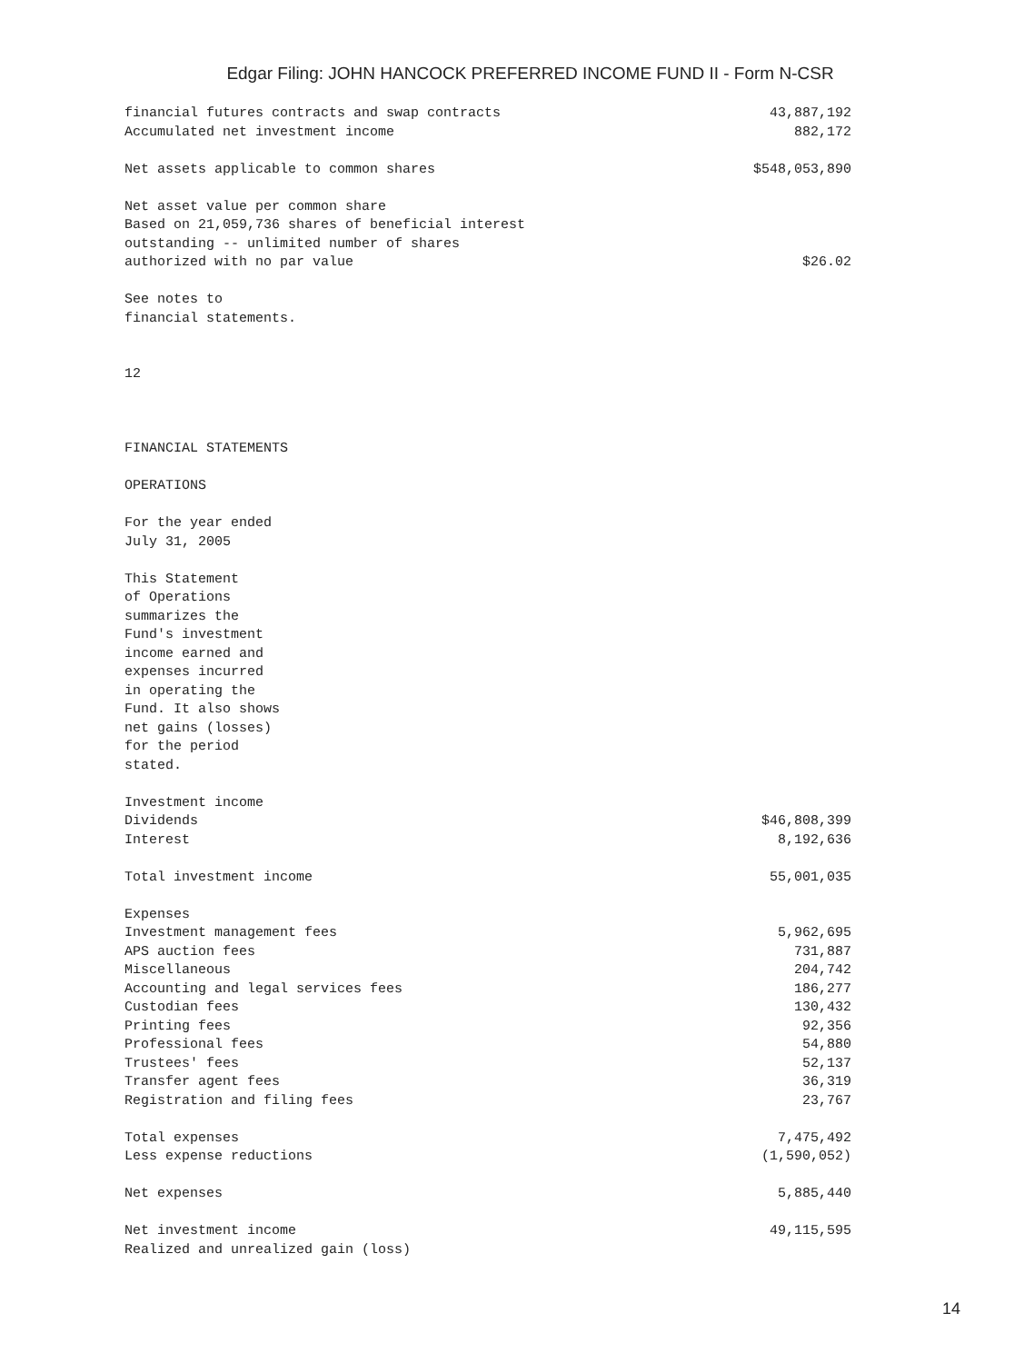Edgar Filing: JOHN HANCOCK PREFERRED INCOME FUND II - Form N-CSR
| financial futures contracts and swap contracts | 43,887,192 |
| Accumulated net investment income | 882,172 |
| Net assets applicable to common shares | $548,053,890 |
| Net asset value per common share | |
| Based on 21,059,736 shares of beneficial interest | |
| outstanding -- unlimited number of shares | |
| authorized with no par value | $26.02 |
| See notes to | |
| financial statements. | |
| 12 | |
| FINANCIAL STATEMENTS | |
| OPERATIONS | |
| For the year ended | |
| July 31, 2005 | |
| This Statement | |
| of Operations | |
| summarizes the | |
| Fund's investment | |
| income earned and | |
| expenses incurred | |
| in operating the | |
| Fund. It also shows | |
| net gains (losses) | |
| for the period | |
| stated. | |
| Investment income | |
| Dividends | $46,808,399 |
| Interest | 8,192,636 |
| Total investment income | 55,001,035 |
| Expenses | |
| Investment management fees | 5,962,695 |
| APS auction fees | 731,887 |
| Miscellaneous | 204,742 |
| Accounting and legal services fees | 186,277 |
| Custodian fees | 130,432 |
| Printing fees | 92,356 |
| Professional fees | 54,880 |
| Trustees' fees | 52,137 |
| Transfer agent fees | 36,319 |
| Registration and filing fees | 23,767 |
| Total expenses | 7,475,492 |
| Less expense reductions | (1,590,052) |
| Net expenses | 5,885,440 |
| Net investment income | 49,115,595 |
| Realized and unrealized gain (loss) | |
14